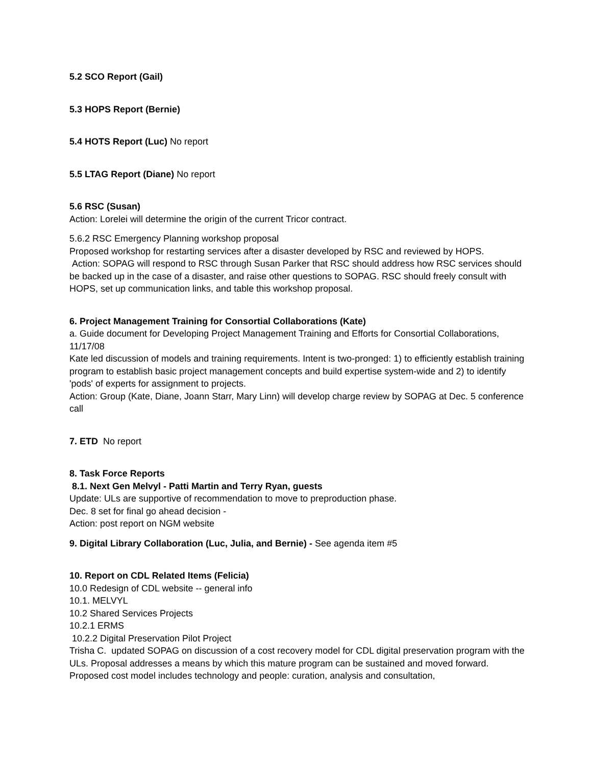5.2 SCO Report (Gail)
5.3 HOPS Report (Bernie)
5.4 HOTS Report (Luc) No report
5.5 LTAG Report (Diane) No report
5.6 RSC (Susan)
Action: Lorelei will determine the origin of the current Tricor contract.
5.6.2 RSC Emergency Planning workshop proposal
Proposed workshop for restarting services after a disaster developed by RSC and reviewed by HOPS.
Action: SOPAG will respond to RSC through Susan Parker that RSC should address how RSC services should be backed up in the case of a disaster, and raise other questions to SOPAG. RSC should freely consult with HOPS, set up communication links, and table this workshop proposal.
6. Project Management Training for Consortial Collaborations (Kate)
a. Guide document for Developing Project Management Training and Efforts for Consortial Collaborations, 11/17/08
Kate led discussion of models and training requirements. Intent is two-pronged: 1) to efficiently establish training program to establish basic project management concepts and build expertise system-wide and 2) to identify 'pods' of experts for assignment to projects.
Action: Group (Kate, Diane, Joann Starr, Mary Linn) will develop charge review by SOPAG at Dec. 5 conference call
7. ETD No report
8. Task Force Reports
8.1. Next Gen Melvyl - Patti Martin and Terry Ryan, guests
Update: ULs are supportive of recommendation to move to preproduction phase.
Dec. 8 set for final go ahead decision -
Action: post report on NGM website
9. Digital Library Collaboration (Luc, Julia, and Bernie) - See agenda item #5
10. Report on CDL Related Items (Felicia)
10.0 Redesign of CDL website -- general info
10.1. MELVYL
10.2 Shared Services Projects
10.2.1 ERMS
10.2.2 Digital Preservation Pilot Project
Trisha C. updated SOPAG on discussion of a cost recovery model for CDL digital preservation program with the ULs. Proposal addresses a means by which this mature program can be sustained and moved forward. Proposed cost model includes technology and people: curation, analysis and consultation,